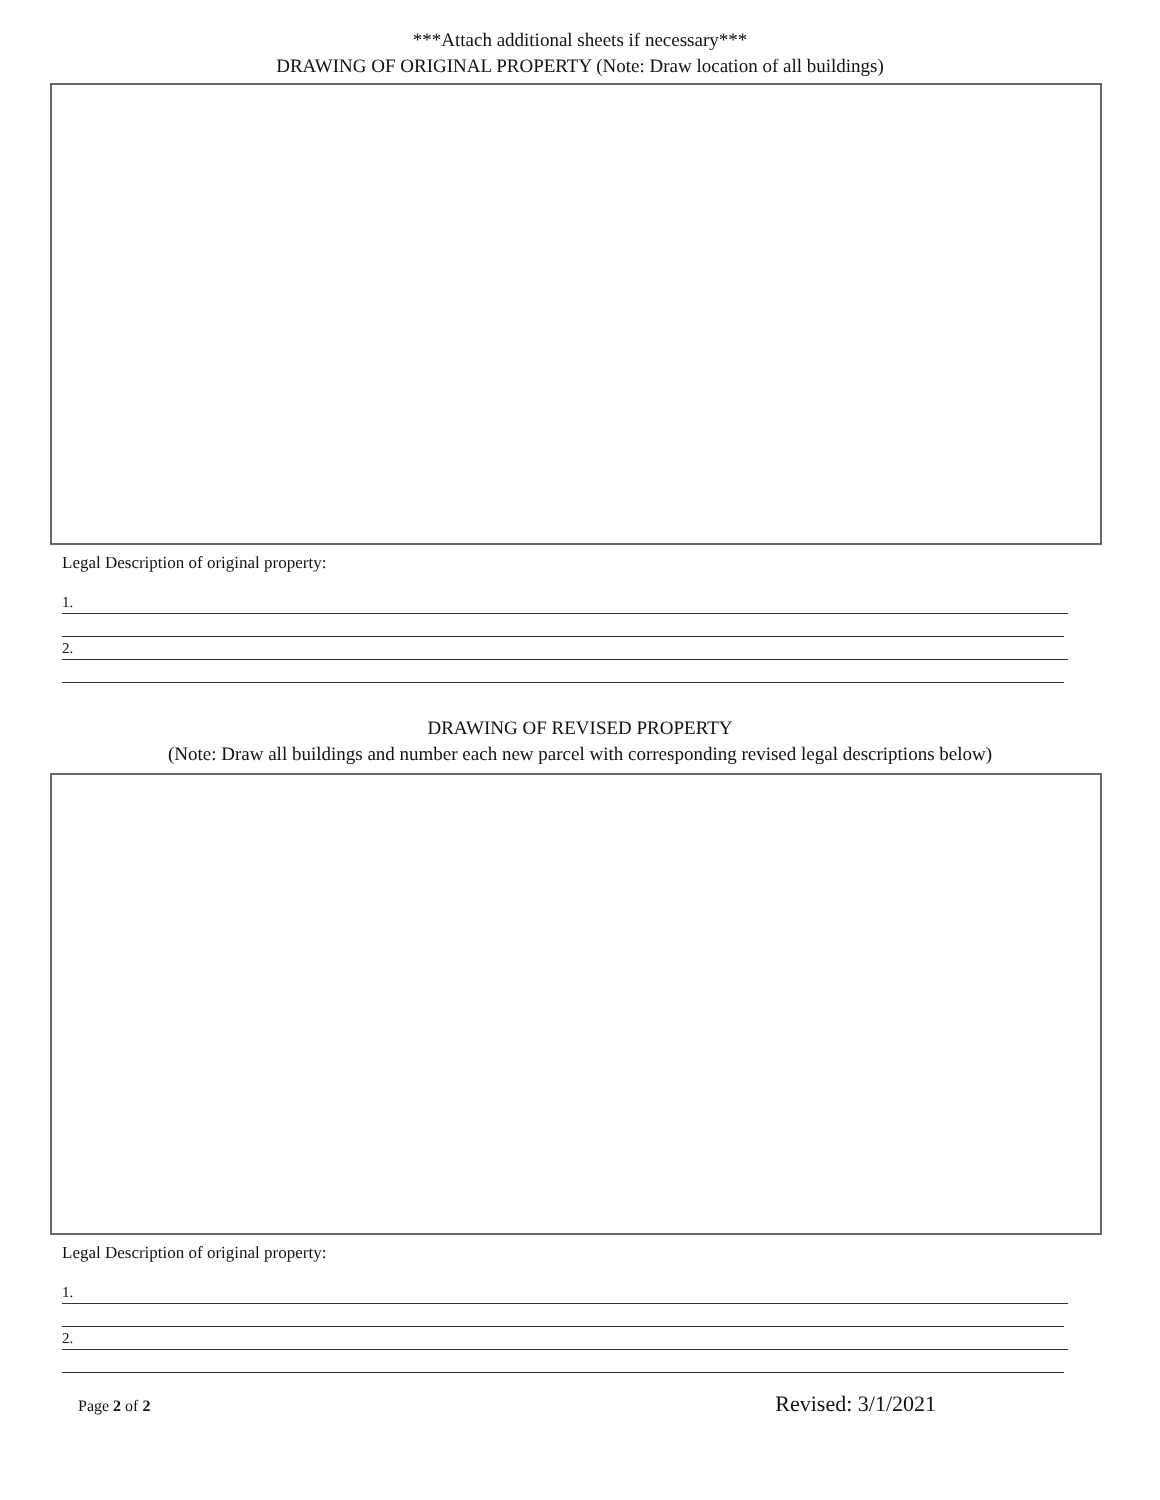***Attach additional sheets if necessary***
DRAWING OF ORIGINAL PROPERTY (Note: Draw location of all buildings)
Legal Description of original property:
1.
2.
DRAWING OF REVISED PROPERTY
(Note: Draw all buildings and number each new parcel with corresponding revised legal descriptions below)
Legal Description of original property:
1.
2.
Page 2 of 2 Revised: 3/1/2021